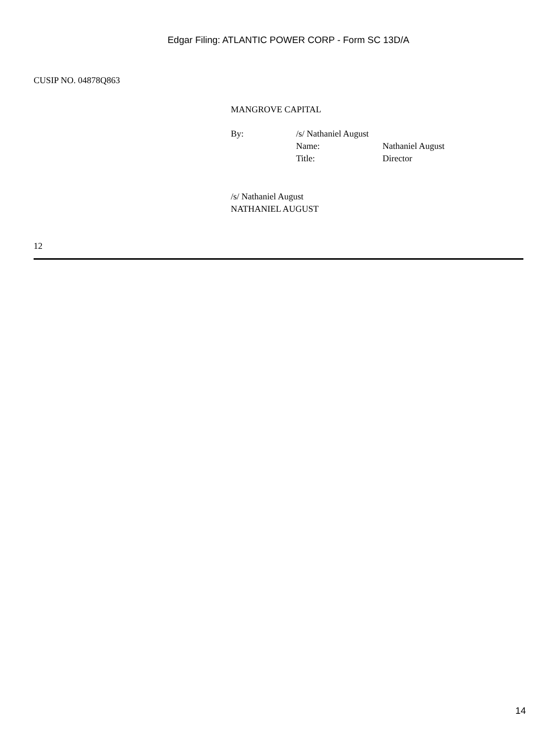Edgar Filing: ATLANTIC POWER CORP - Form SC 13D/A
CUSIP NO. 04878Q863
MANGROVE CAPITAL
By: /s/ Nathaniel August
Name: Nathaniel August
Title: Director
/s/ Nathaniel August
NATHANIEL AUGUST
12
14